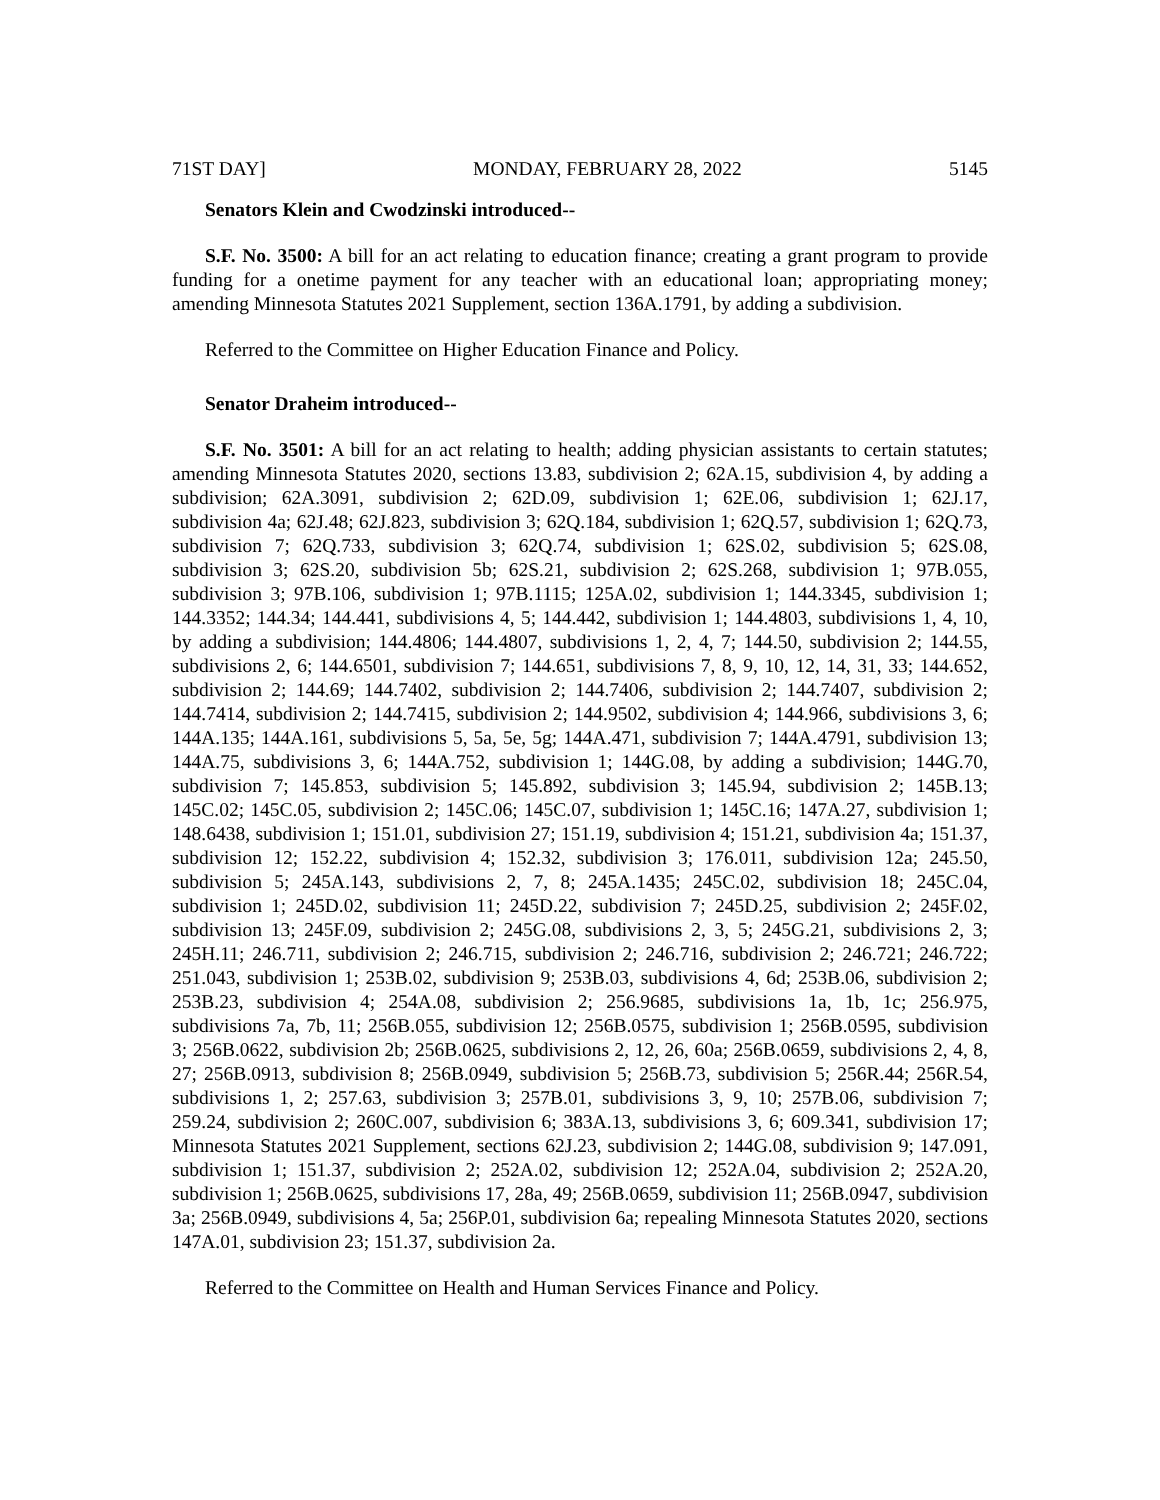71ST DAY] MONDAY, FEBRUARY 28, 2022 5145
Senators Klein and Cwodzinski introduced--
S.F. No. 3500: A bill for an act relating to education finance; creating a grant program to provide funding for a onetime payment for any teacher with an educational loan; appropriating money; amending Minnesota Statutes 2021 Supplement, section 136A.1791, by adding a subdivision.
Referred to the Committee on Higher Education Finance and Policy.
Senator Draheim introduced--
S.F. No. 3501: A bill for an act relating to health; adding physician assistants to certain statutes; amending Minnesota Statutes 2020, sections 13.83, subdivision 2; 62A.15, subdivision 4, by adding a subdivision; 62A.3091, subdivision 2; 62D.09, subdivision 1; 62E.06, subdivision 1; 62J.17, subdivision 4a; 62J.48; 62J.823, subdivision 3; 62Q.184, subdivision 1; 62Q.57, subdivision 1; 62Q.73, subdivision 7; 62Q.733, subdivision 3; 62Q.74, subdivision 1; 62S.02, subdivision 5; 62S.08, subdivision 3; 62S.20, subdivision 5b; 62S.21, subdivision 2; 62S.268, subdivision 1; 97B.055, subdivision 3; 97B.106, subdivision 1; 97B.1115; 125A.02, subdivision 1; 144.3345, subdivision 1; 144.3352; 144.34; 144.441, subdivisions 4, 5; 144.442, subdivision 1; 144.4803, subdivisions 1, 4, 10, by adding a subdivision; 144.4806; 144.4807, subdivisions 1, 2, 4, 7; 144.50, subdivision 2; 144.55, subdivisions 2, 6; 144.6501, subdivision 7; 144.651, subdivisions 7, 8, 9, 10, 12, 14, 31, 33; 144.652, subdivision 2; 144.69; 144.7402, subdivision 2; 144.7406, subdivision 2; 144.7407, subdivision 2; 144.7414, subdivision 2; 144.7415, subdivision 2; 144.9502, subdivision 4; 144.966, subdivisions 3, 6; 144A.135; 144A.161, subdivisions 5, 5a, 5e, 5g; 144A.471, subdivision 7; 144A.4791, subdivision 13; 144A.75, subdivisions 3, 6; 144A.752, subdivision 1; 144G.08, by adding a subdivision; 144G.70, subdivision 7; 145.853, subdivision 5; 145.892, subdivision 3; 145.94, subdivision 2; 145B.13; 145C.02; 145C.05, subdivision 2; 145C.06; 145C.07, subdivision 1; 145C.16; 147A.27, subdivision 1; 148.6438, subdivision 1; 151.01, subdivision 27; 151.19, subdivision 4; 151.21, subdivision 4a; 151.37, subdivision 12; 152.22, subdivision 4; 152.32, subdivision 3; 176.011, subdivision 12a; 245.50, subdivision 5; 245A.143, subdivisions 2, 7, 8; 245A.1435; 245C.02, subdivision 18; 245C.04, subdivision 1; 245D.02, subdivision 11; 245D.22, subdivision 7; 245D.25, subdivision 2; 245F.02, subdivision 13; 245F.09, subdivision 2; 245G.08, subdivisions 2, 3, 5; 245G.21, subdivisions 2, 3; 245H.11; 246.711, subdivision 2; 246.715, subdivision 2; 246.716, subdivision 2; 246.721; 246.722; 251.043, subdivision 1; 253B.02, subdivision 9; 253B.03, subdivisions 4, 6d; 253B.06, subdivision 2; 253B.23, subdivision 4; 254A.08, subdivision 2; 256.9685, subdivisions 1a, 1b, 1c; 256.975, subdivisions 7a, 7b, 11; 256B.055, subdivision 12; 256B.0575, subdivision 1; 256B.0595, subdivision 3; 256B.0622, subdivision 2b; 256B.0625, subdivisions 2, 12, 26, 60a; 256B.0659, subdivisions 2, 4, 8, 27; 256B.0913, subdivision 8; 256B.0949, subdivision 5; 256B.73, subdivision 5; 256R.44; 256R.54, subdivisions 1, 2; 257.63, subdivision 3; 257B.01, subdivisions 3, 9, 10; 257B.06, subdivision 7; 259.24, subdivision 2; 260C.007, subdivision 6; 383A.13, subdivisions 3, 6; 609.341, subdivision 17; Minnesota Statutes 2021 Supplement, sections 62J.23, subdivision 2; 144G.08, subdivision 9; 147.091, subdivision 1; 151.37, subdivision 2; 252A.02, subdivision 12; 252A.04, subdivision 2; 252A.20, subdivision 1; 256B.0625, subdivisions 17, 28a, 49; 256B.0659, subdivision 11; 256B.0947, subdivision 3a; 256B.0949, subdivisions 4, 5a; 256P.01, subdivision 6a; repealing Minnesota Statutes 2020, sections 147A.01, subdivision 23; 151.37, subdivision 2a.
Referred to the Committee on Health and Human Services Finance and Policy.